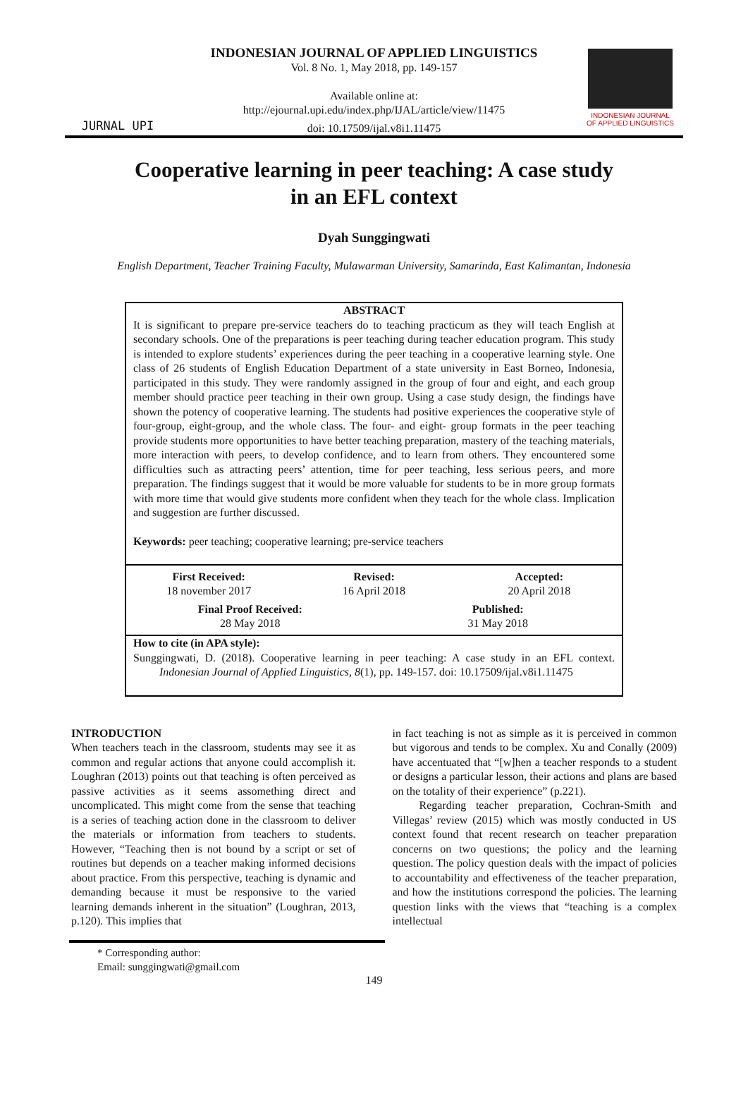JURNAL UPI
INDONESIAN JOURNAL OF APPLIED LINGUISTICS
Vol. 8 No. 1, May 2018, pp. 149-157
Available online at:
http://ejournal.upi.edu/index.php/IJAL/article/view/11475
doi: 10.17509/ijal.v8i1.11475
INDONESIAN JOURNAL
OF APPLIED LINGUISTICS
Cooperative learning in peer teaching: A case study
in an EFL context
Dyah Sunggingwati
English Department, Teacher Training Faculty, Mulawarman University, Samarinda, East Kalimantan, Indonesia
ABSTRACT
It is significant to prepare pre-service teachers do to teaching practicum as they will teach English at secondary schools. One of the preparations is peer teaching during teacher education program. This study is intended to explore students’ experiences during the peer teaching in a cooperative learning style. One class of 26 students of English Education Department of a state university in East Borneo, Indonesia, participated in this study. They were randomly assigned in the group of four and eight, and each group member should practice peer teaching in their own group. Using a case study design, the findings have shown the potency of cooperative learning. The students had positive experiences the cooperative style of four-group, eight-group, and the whole class. The four- and eight- group formats in the peer teaching provide students more opportunities to have better teaching preparation, mastery of the teaching materials, more interaction with peers, to develop confidence, and to learn from others. They encountered some difficulties such as attracting peers’ attention, time for peer teaching, less serious peers, and more preparation. The findings suggest that it would be more valuable for students to be in more group formats with more time that would give students more confident when they teach for the whole class. Implication and suggestion are further discussed.
Keywords: peer teaching; cooperative learning; pre-service teachers
First Received:
18 november 2017
Revised:
16 April 2018
Accepted:
20 April 2018
Final Proof Received:
28 May 2018
Published:
31 May 2018
How to cite (in APA style):
Sunggingwati, D. (2018). Cooperative learning in peer teaching: A case study in an EFL context. Indonesian Journal of Applied Linguistics, 8(1), pp. 149-157. doi: 10.17509/ijal.v8i1.11475
INTRODUCTION
When teachers teach in the classroom, students may see it as common and regular actions that anyone could accomplish it. Loughran (2013) points out that teaching is often perceived as passive activities as it seems assomething direct and uncomplicated. This might come from the sense that teaching is a series of teaching action done in the classroom to deliver the materials or information from teachers to students. However, “Teaching then is not bound by a script or set of routines but depends on a teacher making informed decisions about practice. From this perspective, teaching is dynamic and demanding because it must be responsive to the varied learning demands inherent in the situation” (Loughran, 2013, p.120). This implies that
in fact teaching is not as simple as it is perceived in common but vigorous and tends to be complex. Xu and Conally (2009) have accentuated that “[w]hen a teacher responds to a student or designs a particular lesson, their actions and plans are based on the totality of their experience” (p.221).
Regarding teacher preparation, Cochran-Smith and Villegas’ review (2015) which was mostly conducted in US context found that recent research on teacher preparation concerns on two questions; the policy and the learning question. The policy question deals with the impact of policies to accountability and effectiveness of the teacher preparation, and how the institutions correspond the policies. The learning question links with the views that “teaching is a complex intellectual
* Corresponding author:
Email: sunggingwati@gmail.com
149